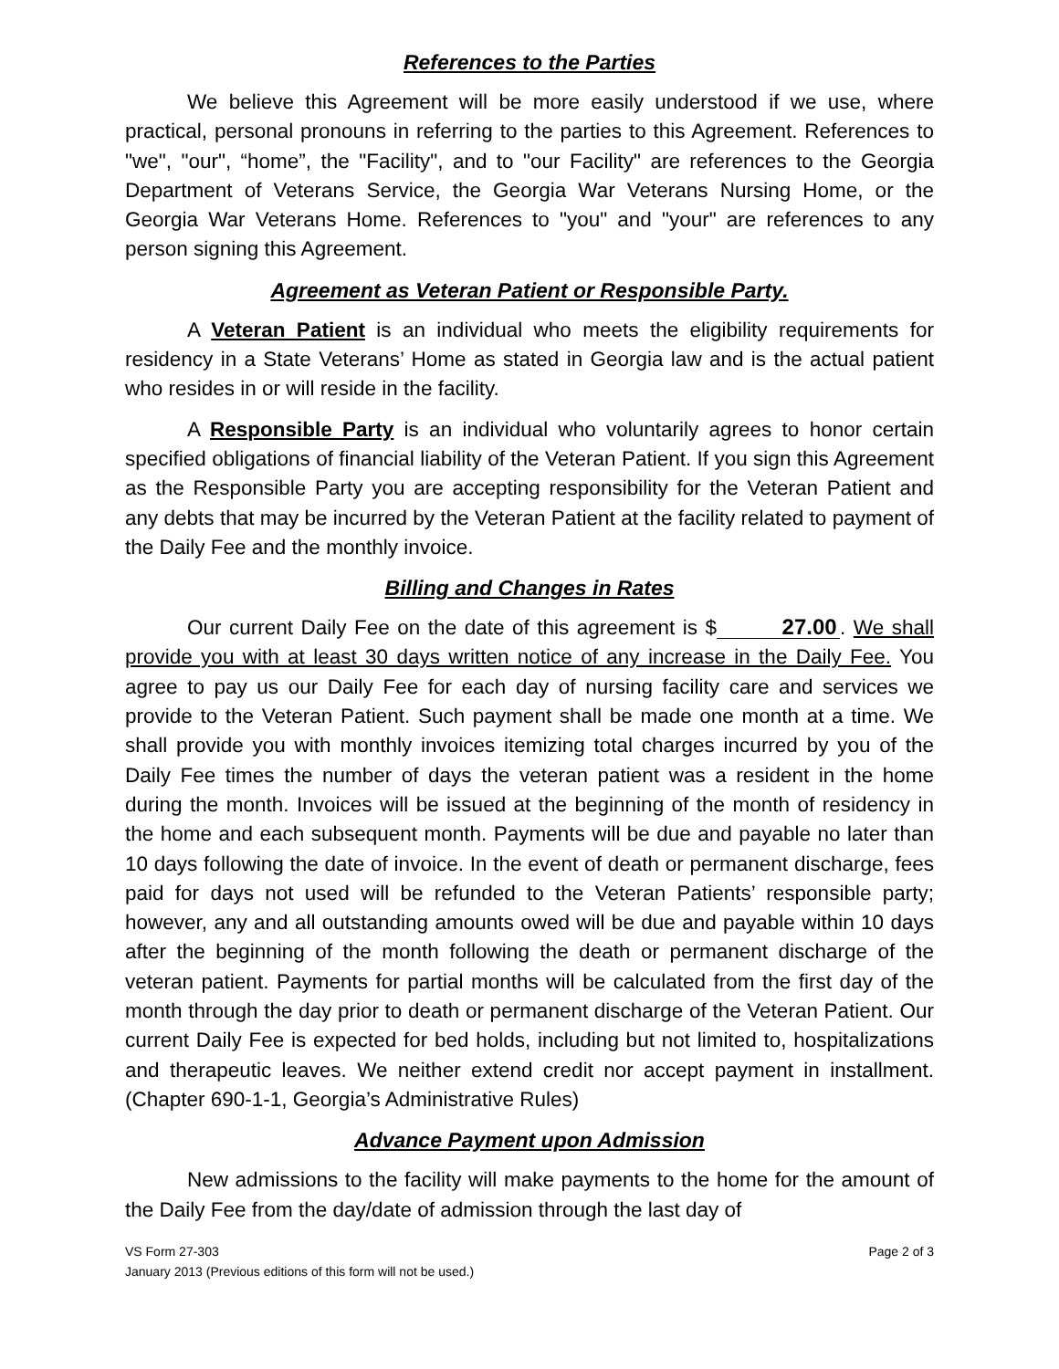References to the Parties
We believe this Agreement will be more easily understood if we use, where practical, personal pronouns in referring to the parties to this Agreement. References to "we", "our", “home”, the "Facility", and to "our Facility" are references to the Georgia Department of Veterans Service, the Georgia War Veterans Nursing Home, or the Georgia War Veterans Home. References to "you" and "your" are references to any person signing this Agreement.
Agreement as Veteran Patient or Responsible Party.
A Veteran Patient is an individual who meets the eligibility requirements for residency in a State Veterans’ Home as stated in Georgia law and is the actual patient who resides in or will reside in the facility.
A Responsible Party is an individual who voluntarily agrees to honor certain specified obligations of financial liability of the Veteran Patient. If you sign this Agreement as the Responsible Party you are accepting responsibility for the Veteran Patient and any debts that may be incurred by the Veteran Patient at the facility related to payment of the Daily Fee and the monthly invoice.
Billing and Changes in Rates
Our current Daily Fee on the date of this agreement is $ 27.00. We shall provide you with at least 30 days written notice of any increase in the Daily Fee. You agree to pay us our Daily Fee for each day of nursing facility care and services we provide to the Veteran Patient. Such payment shall be made one month at a time. We shall provide you with monthly invoices itemizing total charges incurred by you of the Daily Fee times the number of days the veteran patient was a resident in the home during the month. Invoices will be issued at the beginning of the month of residency in the home and each subsequent month. Payments will be due and payable no later than 10 days following the date of invoice. In the event of death or permanent discharge, fees paid for days not used will be refunded to the Veteran Patients’ responsible party; however, any and all outstanding amounts owed will be due and payable within 10 days after the beginning of the month following the death or permanent discharge of the veteran patient. Payments for partial months will be calculated from the first day of the month through the day prior to death or permanent discharge of the Veteran Patient. Our current Daily Fee is expected for bed holds, including but not limited to, hospitalizations and therapeutic leaves. We neither extend credit nor accept payment in installment. (Chapter 690-1-1, Georgia’s Administrative Rules)
Advance Payment upon Admission
New admissions to the facility will make payments to the home for the amount of the Daily Fee from the day/date of admission through the last day of
Page 2 of 3 VS Form 27-303
January 2013 (Previous editions of this form will not be used.)